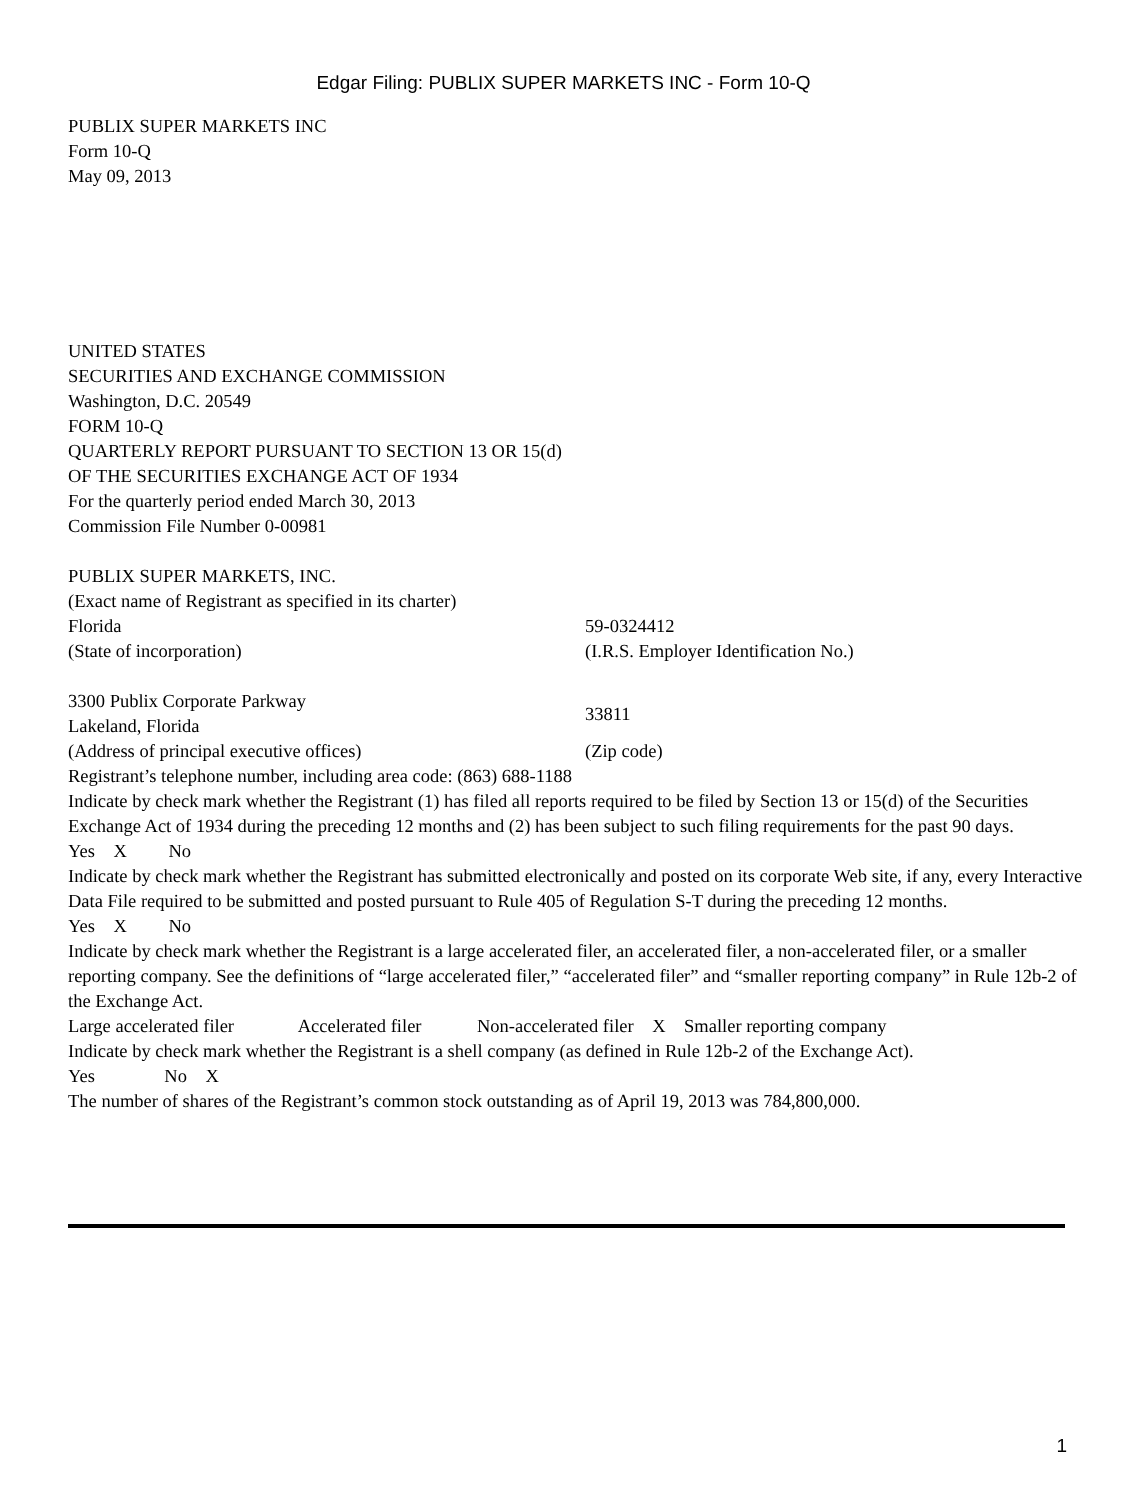Edgar Filing: PUBLIX SUPER MARKETS INC - Form 10-Q
PUBLIX SUPER MARKETS INC
Form 10-Q
May 09, 2013
UNITED STATES
SECURITIES AND EXCHANGE COMMISSION
Washington, D.C. 20549
FORM 10-Q
QUARTERLY REPORT PURSUANT TO SECTION 13 OR 15(d)
OF THE SECURITIES EXCHANGE ACT OF 1934
For the quarterly period ended March 30, 2013
Commission File Number 0-00981
PUBLIX SUPER MARKETS, INC.
(Exact name of Registrant as specified in its charter)
Florida 59-0324412
(State of incorporation) (I.R.S. Employer Identification No.)
3300 Publix Corporate Parkway
Lakeland, Florida
33811
(Address of principal executive offices) (Zip code)
Registrant’s telephone number, including area code: (863) 688-1188
Indicate by check mark whether the Registrant (1) has filed all reports required to be filed by Section 13 or 15(d) of the Securities Exchange Act of 1934 during the preceding 12 months and (2) has been subject to such filing requirements for the past 90 days.
Yes X No
Indicate by check mark whether the Registrant has submitted electronically and posted on its corporate Web site, if any, every Interactive Data File required to be submitted and posted pursuant to Rule 405 of Regulation S-T during the preceding 12 months.
Yes X No
Indicate by check mark whether the Registrant is a large accelerated filer, an accelerated filer, a non-accelerated filer, or a smaller reporting company. See the definitions of “large accelerated filer,” “accelerated filer” and “smaller reporting company” in Rule 12b-2 of the Exchange Act.
Large accelerated filer Accelerated filer Non-accelerated filer X Smaller reporting company
Indicate by check mark whether the Registrant is a shell company (as defined in Rule 12b-2 of the Exchange Act).
Yes No X
The number of shares of the Registrant’s common stock outstanding as of April 19, 2013 was 784,800,000.
1